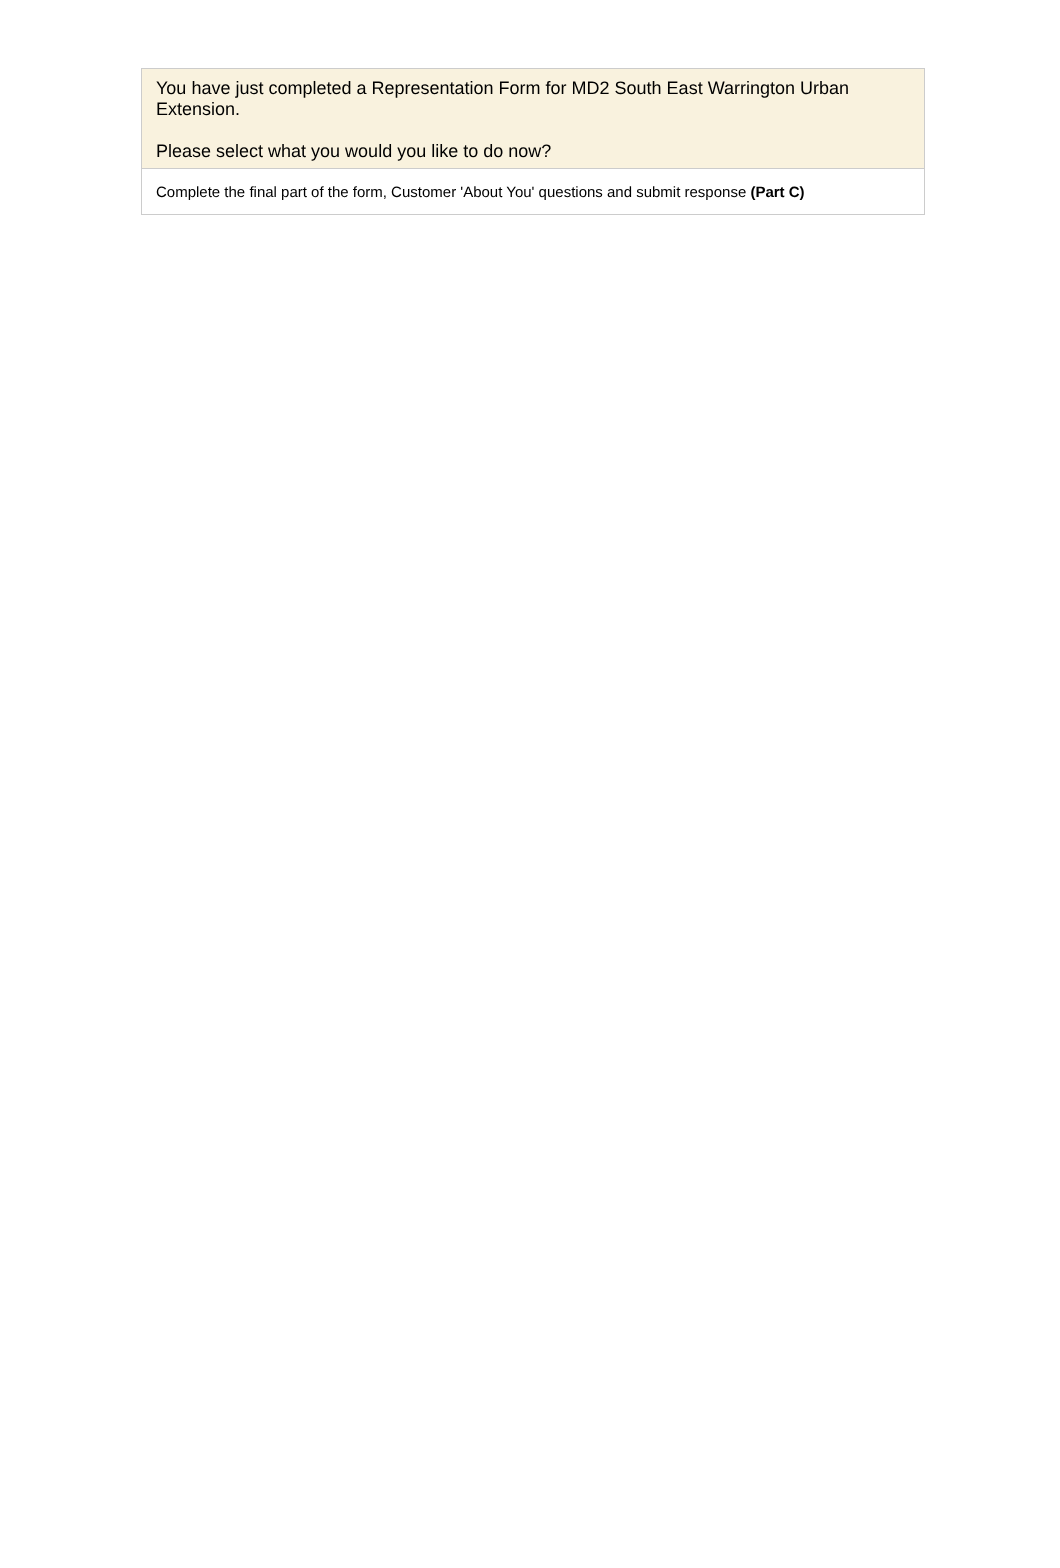You have just completed a Representation Form for MD2 South East Warrington Urban Extension.
Please select what you would you like to do now?
Complete the final part of the form, Customer 'About You' questions and submit response (Part C)